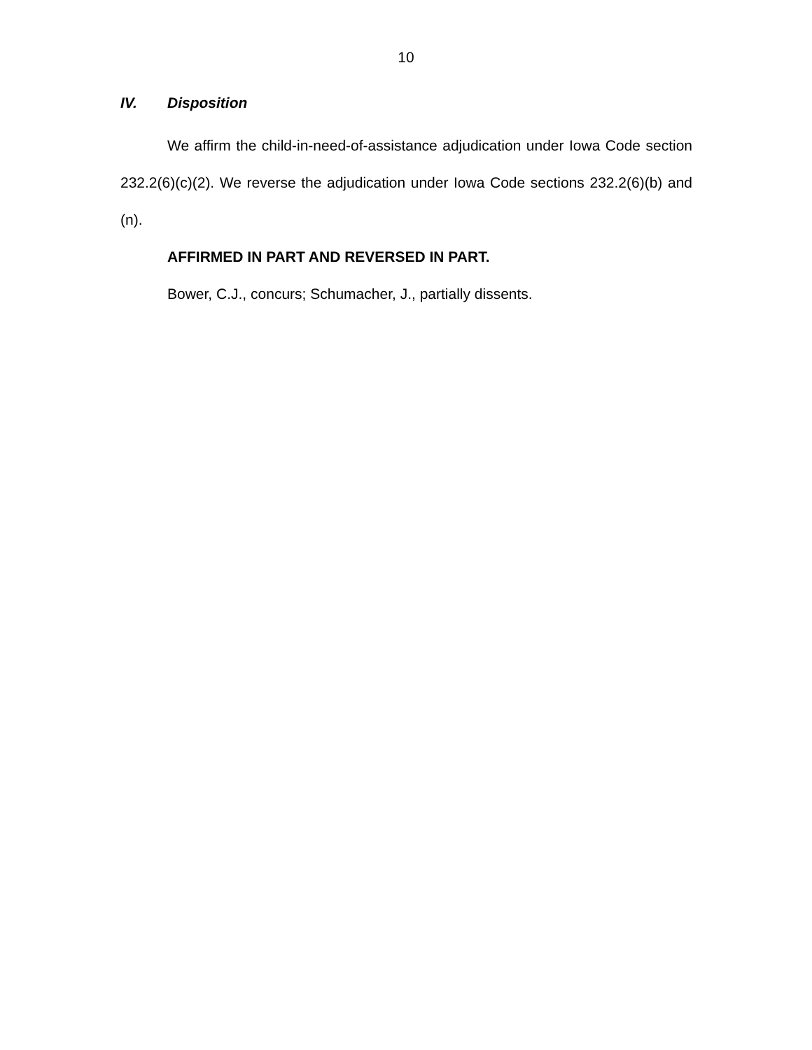10
IV. Disposition
We affirm the child-in-need-of-assistance adjudication under Iowa Code section 232.2(6)(c)(2). We reverse the adjudication under Iowa Code sections 232.2(6)(b) and (n).
AFFIRMED IN PART AND REVERSED IN PART.
Bower, C.J., concurs; Schumacher, J., partially dissents.